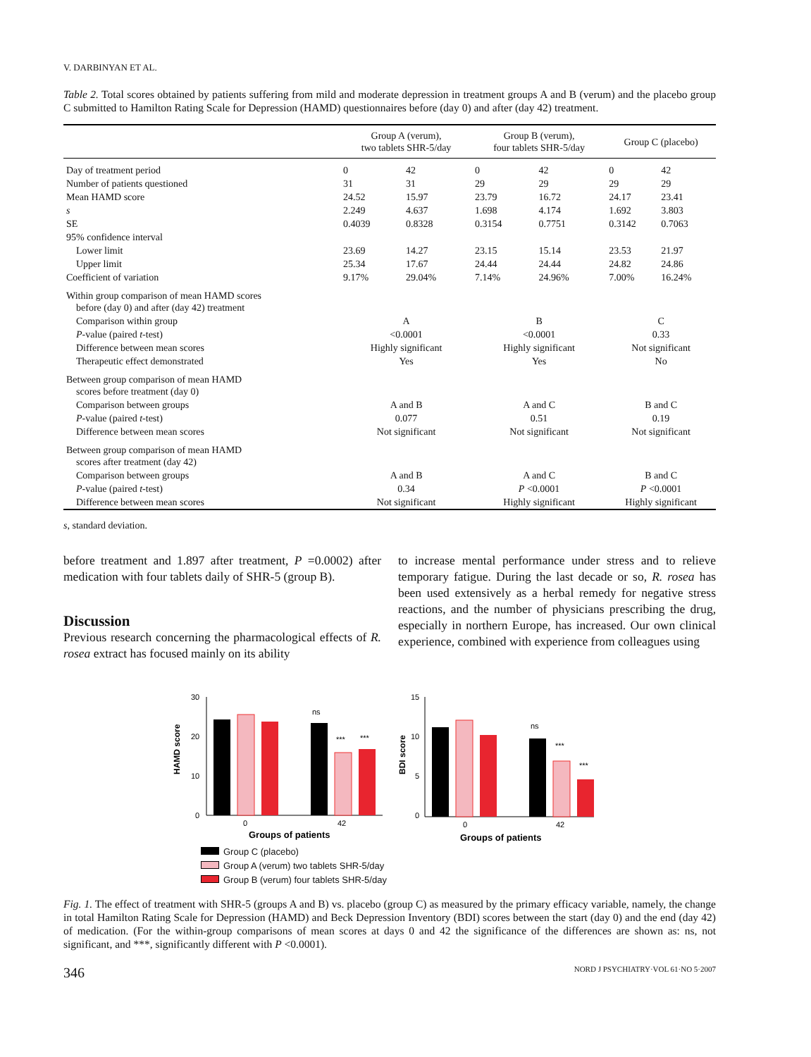V. DARBINYAN ET AL.
Table 2. Total scores obtained by patients suffering from mild and moderate depression in treatment groups A and B (verum) and the placebo group C submitted to Hamilton Rating Scale for Depression (HAMD) questionnaires before (day 0) and after (day 42) treatment.
| | Group A (verum), two tablets SHR-5/day | | Group B (verum), four tablets SHR-5/day | | Group C (placebo) | |
| --- | --- | --- | --- | --- | --- | --- |
| Day of treatment period | 0 | 42 | 0 | 42 | 0 | 42 |
| Number of patients questioned | 31 | 31 | 29 | 29 | 29 | 29 |
| Mean HAMD score | 24.52 | 15.97 | 23.79 | 16.72 | 24.17 | 23.41 |
| s | 2.249 | 4.637 | 1.698 | 4.174 | 1.692 | 3.803 |
| SE | 0.4039 | 0.8328 | 0.3154 | 0.7751 | 0.3142 | 0.7063 |
| 95% confidence interval | | | | | | |
| Lower limit | 23.69 | 14.27 | 23.15 | 15.14 | 23.53 | 21.97 |
| Upper limit | 25.34 | 17.67 | 24.44 | 24.44 | 24.82 | 24.86 |
| Coefficient of variation | 9.17% | 29.04% | 7.14% | 24.96% | 7.00% | 16.24% |
| Within group comparison of mean HAMD scores before (day 0) and after (day 42) treatment | | | | | | |
| Comparison within group | A | | B | | C | |
| P -value (paired t -test) | <0.0001 | | <0.0001 | | 0.33 | |
| Difference between mean scores | Highly significant | | Highly significant | | Not significant | |
| Therapeutic effect demonstrated | Yes | | Yes | | No | |
| Between group comparison of mean HAMD scores before treatment (day 0) | | | | | | |
| Comparison between groups | A and B | | A and C | | B and C | |
| P -value (paired t -test) | 0.077 | | 0.51 | | 0.19 | |
| Difference between mean scores | Not significant | | Not significant | | Not significant | |
| Between group comparison of mean HAMD scores after treatment (day 42) | | | | | | |
| Comparison between groups | A and B | | A and C | | B and C | |
| P -value (paired t -test) | 0.34 | | P <0.0001 | | P <0.0001 | |
| Difference between mean scores | Not significant | | Highly significant | | Highly significant | |
s, standard deviation.
before treatment and 1.897 after treatment, P =0.0002) after medication with four tablets daily of SHR-5 (group B).
Discussion
Previous research concerning the pharmacological effects of R. rosea extract has focused mainly on its ability
to increase mental performance under stress and to relieve temporary fatigue. During the last decade or so, R. rosea has been used extensively as a herbal remedy for negative stress reactions, and the number of physicians prescribing the drug, especially in northern Europe, has increased. Our own clinical experience, combined with experience from colleagues using
HAMD score
30
20
10
0
ns
***
***
0
42
Groups of patients
BDI score
15
10
5
0
ns
***
***
0
42
Groups of patients
Group C (placebo)
Group A (verum) two tablets SHR-5/day
Group B (verum) four tablets SHR-5/day
Fig. 1. The effect of treatment with SHR-5 (groups A and B) vs. placebo (group C) as measured by the primary efficacy variable, namely, the change in total Hamilton Rating Scale for Depression (HAMD) and Beck Depression Inventory (BDI) scores between the start (day 0) and the end (day 42) of medication. (For the within-group comparisons of mean scores at days 0 and 42 the significance of the differences are shown as: ns, not significant, and ***, significantly different with P <0.0001).
346 NORD J PSYCHIATRY·VOL 61·NO 5·2007